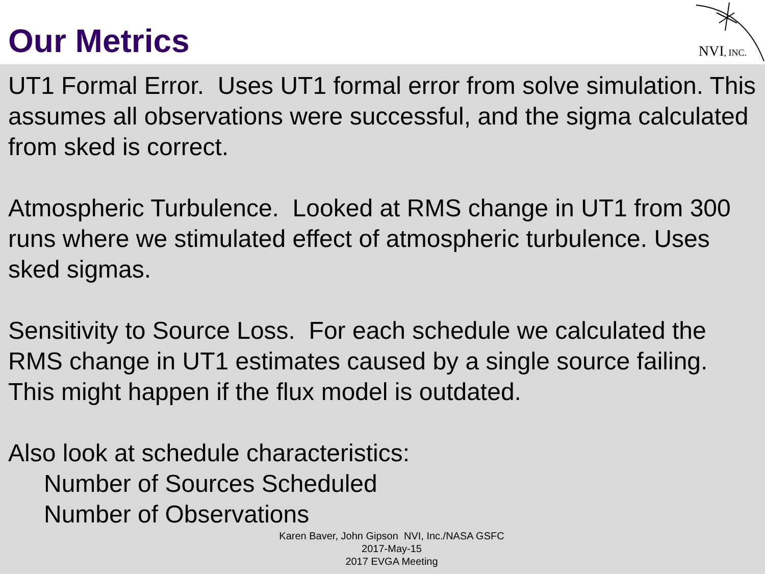Our Metrics
NVI, INC.
UT1 Formal Error. Uses UT1 formal error from solve simulation. This assumes all observations were successful, and the sigma calculated from sked is correct.
Atmospheric Turbulence. Looked at RMS change in UT1 from 300 runs where we stimulated effect of atmospheric turbulence. Uses sked sigmas.
Sensitivity to Source Loss. For each schedule we calculated the RMS change in UT1 estimates caused by a single source failing. This might happen if the flux model is outdated.
Also look at schedule characteristics:
Number of Sources Scheduled
Number of Observations
Karen Baver, John Gipson NVI, Inc./NASA GSFC
2017-May-15
2017 EVGA Meeting